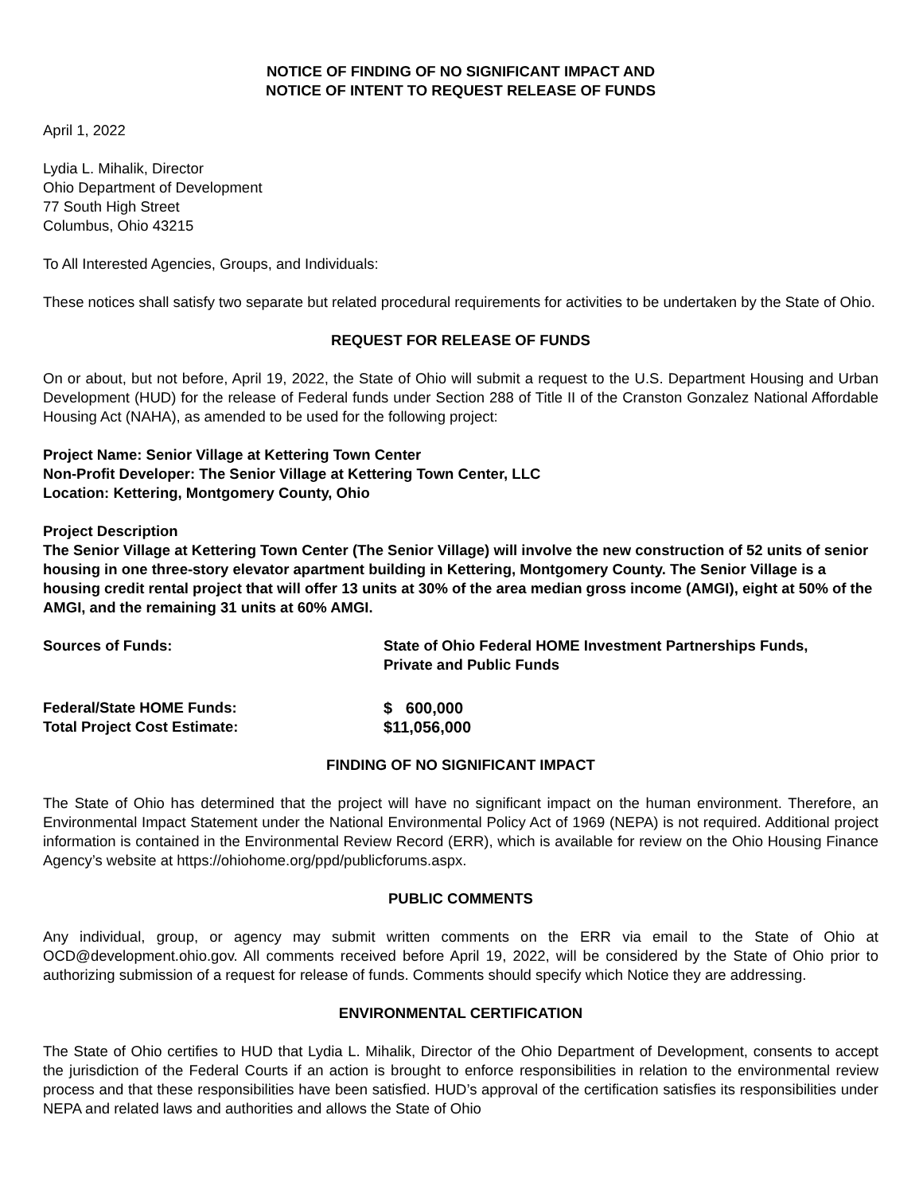NOTICE OF FINDING OF NO SIGNIFICANT IMPACT AND
NOTICE OF INTENT TO REQUEST RELEASE OF FUNDS
April 1, 2022
Lydia L. Mihalik, Director
Ohio Department of Development
77 South High Street
Columbus, Ohio 43215
To All Interested Agencies, Groups, and Individuals:
These notices shall satisfy two separate but related procedural requirements for activities to be undertaken by the State of Ohio.
REQUEST FOR RELEASE OF FUNDS
On or about, but not before, April 19, 2022, the State of Ohio will submit a request to the U.S. Department Housing and Urban Development (HUD) for the release of Federal funds under Section 288 of Title II of the Cranston Gonzalez National Affordable Housing Act (NAHA), as amended to be used for the following project:
Project Name: Senior Village at Kettering Town Center
Non-Profit Developer: The Senior Village at Kettering Town Center, LLC
Location: Kettering, Montgomery County, Ohio
Project Description
The Senior Village at Kettering Town Center (The Senior Village) will involve the new construction of 52 units of senior housing in one three-story elevator apartment building in Kettering, Montgomery County. The Senior Village is a housing credit rental project that will offer 13 units at 30% of the area median gross income (AMGI), eight at 50% of the AMGI, and the remaining 31 units at 60% AMGI.
Sources of Funds: State of Ohio Federal HOME Investment Partnerships Funds,
Private and Public Funds
Federal/State HOME Funds: $ 600,000
Total Project Cost Estimate: $11,056,000
FINDING OF NO SIGNIFICANT IMPACT
The State of Ohio has determined that the project will have no significant impact on the human environment. Therefore, an Environmental Impact Statement under the National Environmental Policy Act of 1969 (NEPA) is not required. Additional project information is contained in the Environmental Review Record (ERR), which is available for review on the Ohio Housing Finance Agency’s website at https://ohiohome.org/ppd/publicforums.aspx.
PUBLIC COMMENTS
Any individual, group, or agency may submit written comments on the ERR via email to the State of Ohio at OCD@development.ohio.gov. All comments received before April 19, 2022, will be considered by the State of Ohio prior to authorizing submission of a request for release of funds. Comments should specify which Notice they are addressing.
ENVIRONMENTAL CERTIFICATION
The State of Ohio certifies to HUD that Lydia L. Mihalik, Director of the Ohio Department of Development, consents to accept the jurisdiction of the Federal Courts if an action is brought to enforce responsibilities in relation to the environmental review process and that these responsibilities have been satisfied. HUD’s approval of the certification satisfies its responsibilities under NEPA and related laws and authorities and allows the State of Ohio